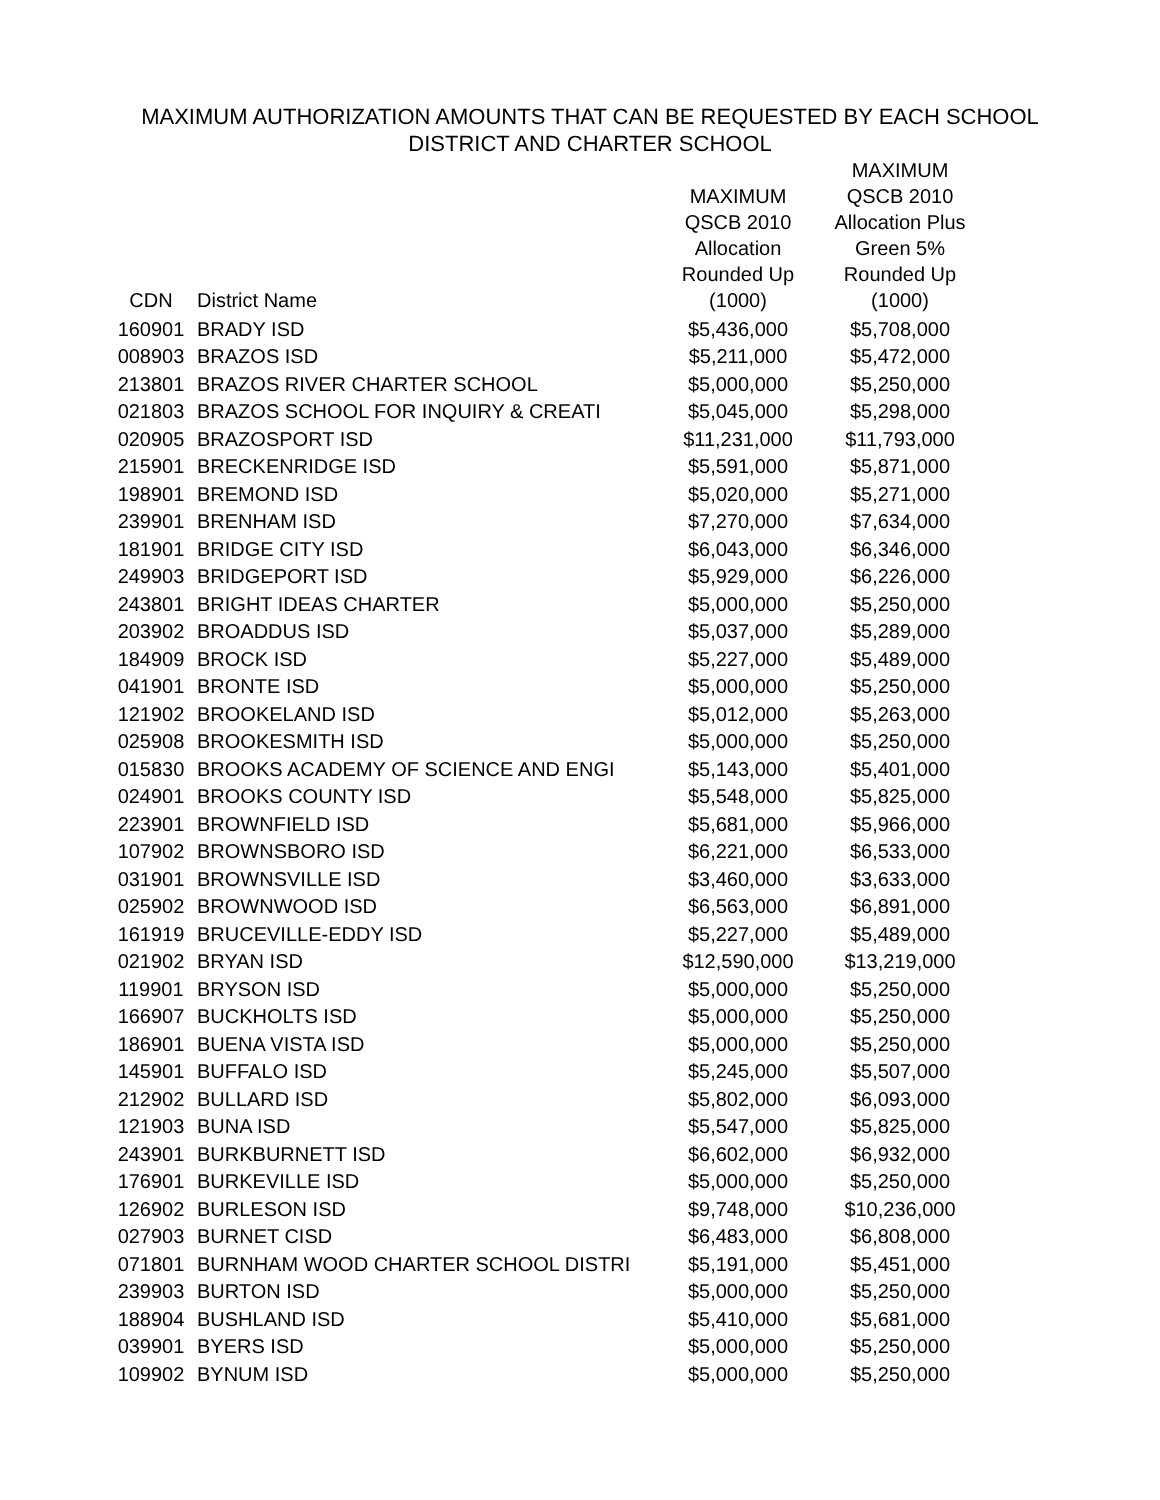MAXIMUM AUTHORIZATION AMOUNTS THAT CAN BE REQUESTED BY EACH SCHOOL
DISTRICT AND CHARTER SCHOOL
| CDN | District Name | MAXIMUM QSCB 2010 Allocation Rounded Up (1000) | MAXIMUM QSCB 2010 Allocation Plus Green 5% Rounded Up (1000) |
| --- | --- | --- | --- |
| 160901 | BRADY ISD | $5,436,000 | $5,708,000 |
| 008903 | BRAZOS ISD | $5,211,000 | $5,472,000 |
| 213801 | BRAZOS RIVER CHARTER SCHOOL | $5,000,000 | $5,250,000 |
| 021803 | BRAZOS SCHOOL FOR INQUIRY & CREATI | $5,045,000 | $5,298,000 |
| 020905 | BRAZOSPORT ISD | $11,231,000 | $11,793,000 |
| 215901 | BRECKENRIDGE ISD | $5,591,000 | $5,871,000 |
| 198901 | BREMOND ISD | $5,020,000 | $5,271,000 |
| 239901 | BRENHAM ISD | $7,270,000 | $7,634,000 |
| 181901 | BRIDGE CITY ISD | $6,043,000 | $6,346,000 |
| 249903 | BRIDGEPORT ISD | $5,929,000 | $6,226,000 |
| 243801 | BRIGHT IDEAS CHARTER | $5,000,000 | $5,250,000 |
| 203902 | BROADDUS ISD | $5,037,000 | $5,289,000 |
| 184909 | BROCK ISD | $5,227,000 | $5,489,000 |
| 041901 | BRONTE ISD | $5,000,000 | $5,250,000 |
| 121902 | BROOKELAND ISD | $5,012,000 | $5,263,000 |
| 025908 | BROOKESMITH ISD | $5,000,000 | $5,250,000 |
| 015830 | BROOKS ACADEMY OF SCIENCE AND ENGI | $5,143,000 | $5,401,000 |
| 024901 | BROOKS COUNTY ISD | $5,548,000 | $5,825,000 |
| 223901 | BROWNFIELD ISD | $5,681,000 | $5,966,000 |
| 107902 | BROWNSBORO ISD | $6,221,000 | $6,533,000 |
| 031901 | BROWNSVILLE ISD | $3,460,000 | $3,633,000 |
| 025902 | BROWNWOOD ISD | $6,563,000 | $6,891,000 |
| 161919 | BRUCEVILLE-EDDY ISD | $5,227,000 | $5,489,000 |
| 021902 | BRYAN ISD | $12,590,000 | $13,219,000 |
| 119901 | BRYSON ISD | $5,000,000 | $5,250,000 |
| 166907 | BUCKHOLTS ISD | $5,000,000 | $5,250,000 |
| 186901 | BUENA VISTA ISD | $5,000,000 | $5,250,000 |
| 145901 | BUFFALO ISD | $5,245,000 | $5,507,000 |
| 212902 | BULLARD ISD | $5,802,000 | $6,093,000 |
| 121903 | BUNA ISD | $5,547,000 | $5,825,000 |
| 243901 | BURKBURNETT ISD | $6,602,000 | $6,932,000 |
| 176901 | BURKEVILLE ISD | $5,000,000 | $5,250,000 |
| 126902 | BURLESON ISD | $9,748,000 | $10,236,000 |
| 027903 | BURNET CISD | $6,483,000 | $6,808,000 |
| 071801 | BURNHAM WOOD CHARTER SCHOOL DISTRI | $5,191,000 | $5,451,000 |
| 239903 | BURTON ISD | $5,000,000 | $5,250,000 |
| 188904 | BUSHLAND ISD | $5,410,000 | $5,681,000 |
| 039901 | BYERS ISD | $5,000,000 | $5,250,000 |
| 109902 | BYNUM ISD | $5,000,000 | $5,250,000 |